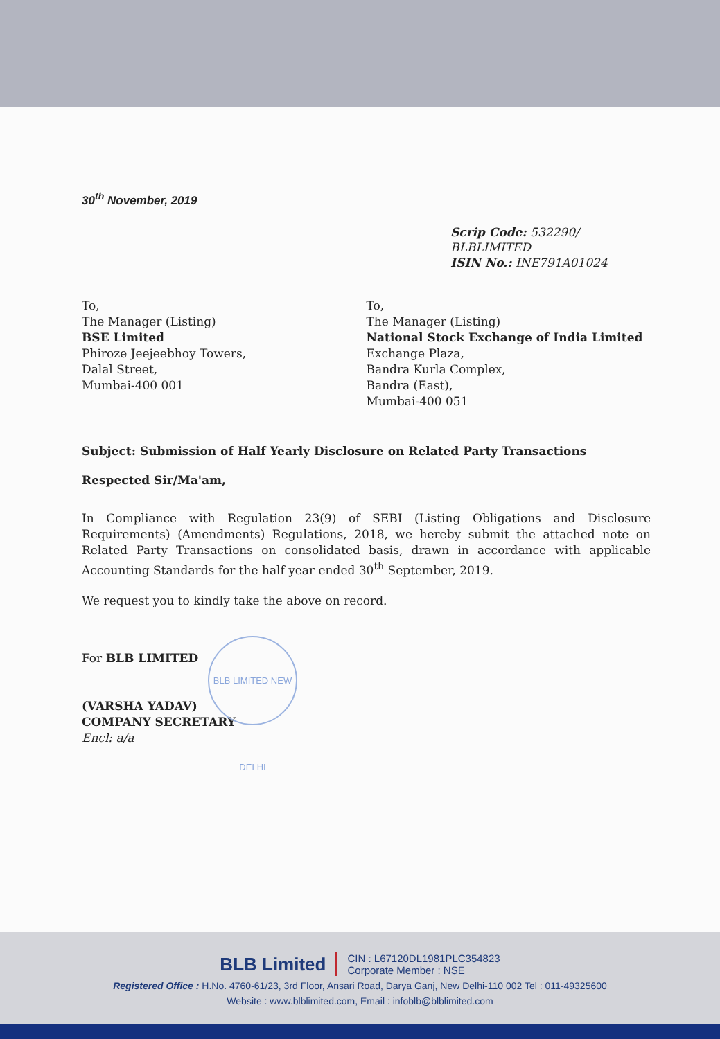30<sup>th</sup> November, 2019
Scrip Code: 532290/ BLBLIMITED
ISIN No.: INE791A01024
To,
The Manager (Listing)
BSE Limited
Phiroze Jeejeebhoy Towers,
Dalal Street,
Mumbai-400 001
To,
The Manager (Listing)
National Stock Exchange of India Limited
Exchange Plaza,
Bandra Kurla Complex,
Bandra (East),
Mumbai-400 051
Subject: Submission of Half Yearly Disclosure on Related Party Transactions
Respected Sir/Ma'am,
In Compliance with Regulation 23(9) of SEBI (Listing Obligations and Disclosure Requirements) (Amendments) Regulations, 2018, we hereby submit the attached note on Related Party Transactions on consolidated basis, drawn in accordance with applicable Accounting Standards for the half year ended 30<sup>th</sup> September, 2019.
We request you to kindly take the above on record.
For BLB LIMITED
(VARSHA YADAV)
COMPANY SECRETARY
Encl: a/a
BLB LIMITED NEW DELHI
BLB Limited CIN : L67120DL1981PLC354823
Corporate Member : NSE
Registered Office : H.No. 4760-61/23, 3rd Floor, Ansari Road, Darya Ganj, New Delhi-110 002 Tel : 011-49325600
Website : www.blblimited.com, Email : infoblb@blblimited.com